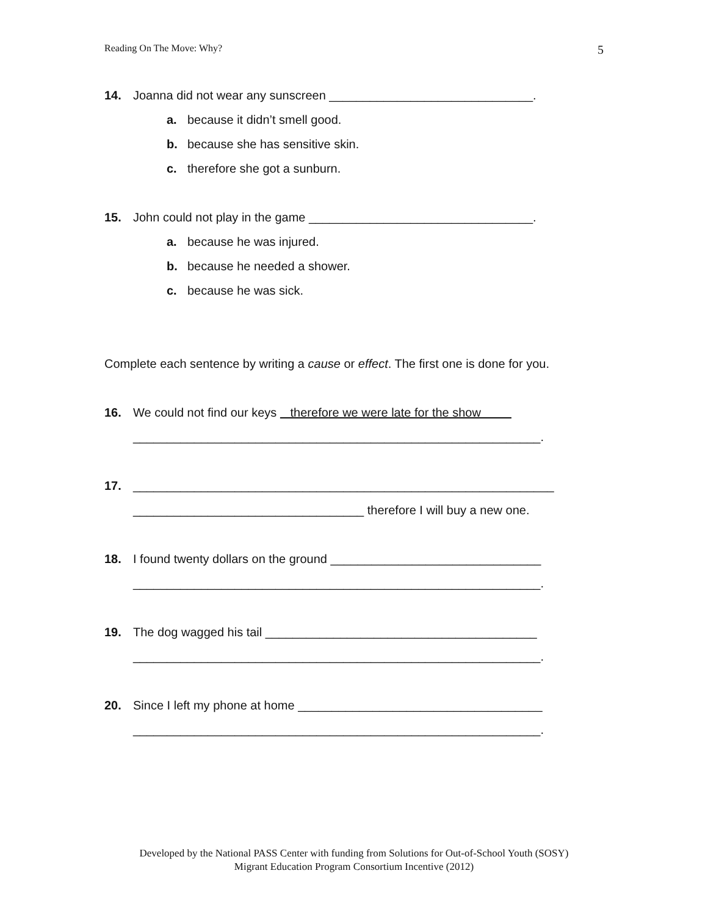Reading On The Move: Why? 5
14. Joanna did not wear any sunscreen ______________________________.
a. because it didn’t smell good.
b. because she has sensitive skin.
c. therefore she got a sunburn.
15. John could not play in the game _________________________________.
a. because he was injured.
b. because he needed a shower.
c. because he was sick.
Complete each sentence by writing a cause or effect. The first one is done for you.
16. We could not find our keys therefore we were late for the show
____________________________________________________________.
17. ______________________________________________________________
__________________________________ therefore I will buy a new one.
18. I found twenty dollars on the ground _______________________________
____________________________________________________________.
19. The dog wagged his tail ________________________________________
____________________________________________________________.
20. Since I left my phone at home ____________________________________
____________________________________________________________.
Developed by the National PASS Center with funding from Solutions for Out-of-School Youth (SOSY)
Migrant Education Program Consortium Incentive (2012)